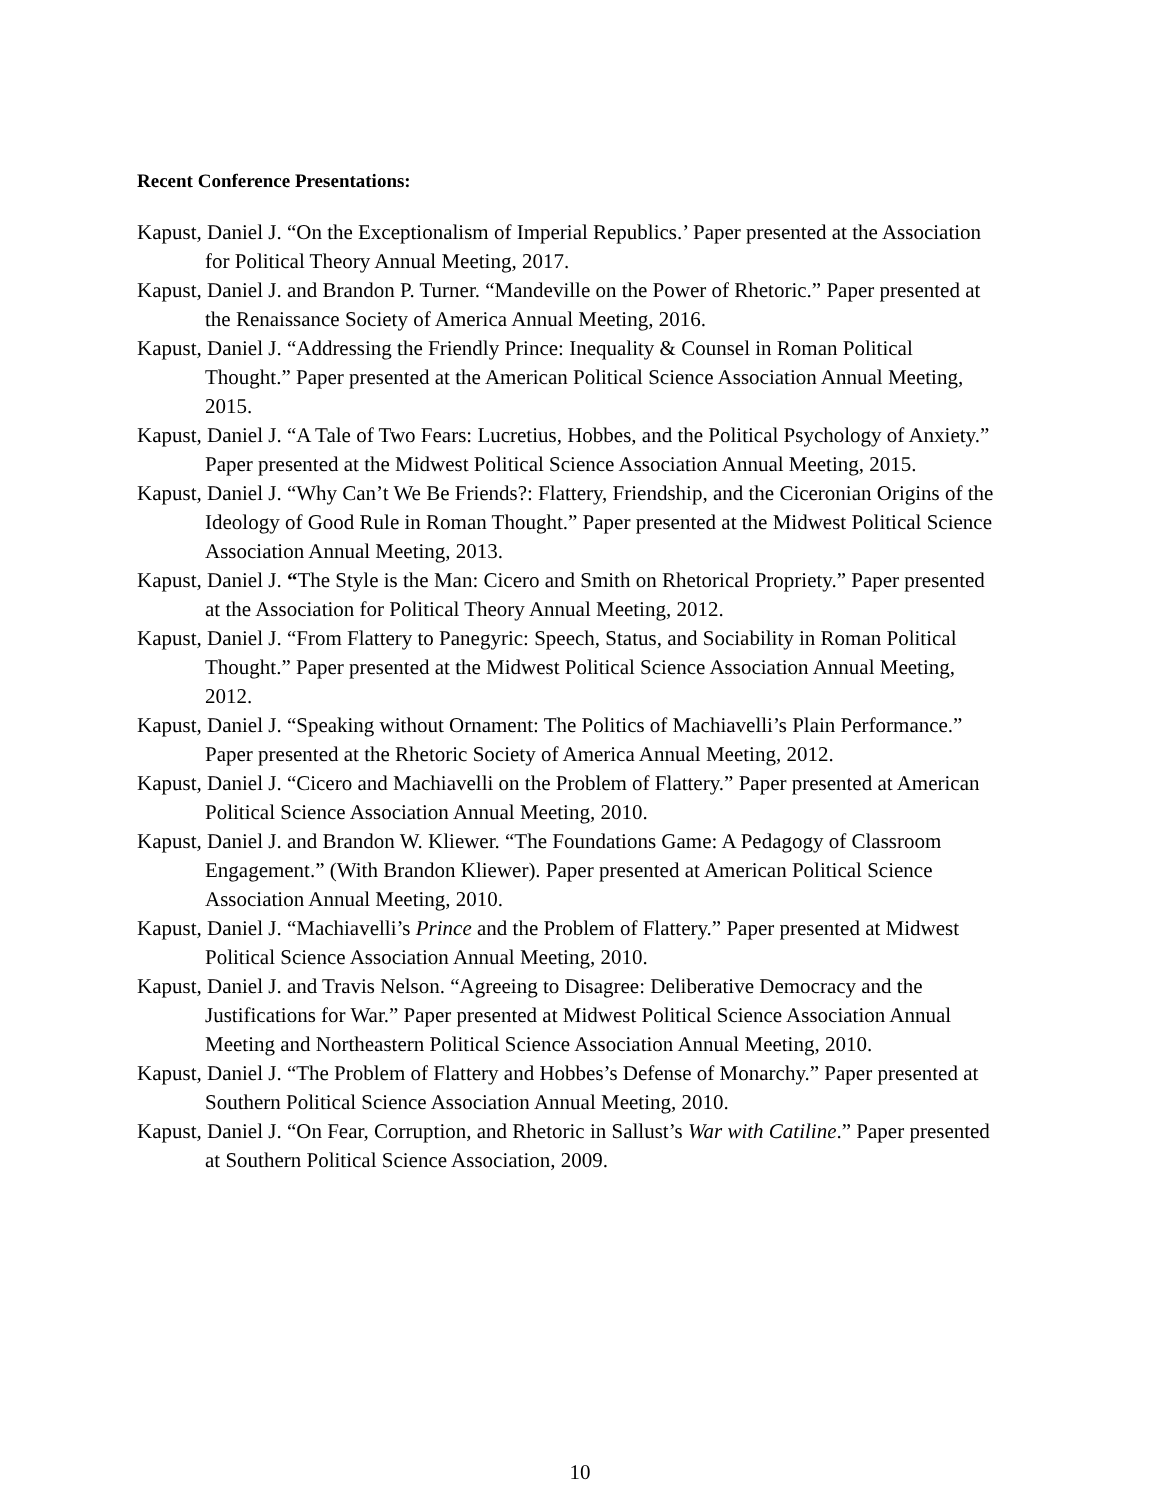Recent Conference Presentations:
Kapust, Daniel J. “On the Exceptionalism of Imperial Republics.’ Paper presented at the Association for Political Theory Annual Meeting, 2017.
Kapust, Daniel J. and Brandon P. Turner. “Mandeville on the Power of Rhetoric.” Paper presented at the Renaissance Society of America Annual Meeting, 2016.
Kapust, Daniel J. “Addressing the Friendly Prince: Inequality & Counsel in Roman Political Thought.” Paper presented at the American Political Science Association Annual Meeting, 2015.
Kapust, Daniel J. “A Tale of Two Fears: Lucretius, Hobbes, and the Political Psychology of Anxiety.” Paper presented at the Midwest Political Science Association Annual Meeting, 2015.
Kapust, Daniel J. “Why Can’t We Be Friends?: Flattery, Friendship, and the Ciceronian Origins of the Ideology of Good Rule in Roman Thought.” Paper presented at the Midwest Political Science Association Annual Meeting, 2013.
Kapust, Daniel J. “The Style is the Man: Cicero and Smith on Rhetorical Propriety.” Paper presented at the Association for Political Theory Annual Meeting, 2012.
Kapust, Daniel J. “From Flattery to Panegyric: Speech, Status, and Sociability in Roman Political Thought.” Paper presented at the Midwest Political Science Association Annual Meeting, 2012.
Kapust, Daniel J. “Speaking without Ornament: The Politics of Machiavelli’s Plain Performance.” Paper presented at the Rhetoric Society of America Annual Meeting, 2012.
Kapust, Daniel J. “Cicero and Machiavelli on the Problem of Flattery.” Paper presented at American Political Science Association Annual Meeting, 2010.
Kapust, Daniel J. and Brandon W. Kliewer. “The Foundations Game: A Pedagogy of Classroom Engagement.” (With Brandon Kliewer). Paper presented at American Political Science Association Annual Meeting, 2010.
Kapust, Daniel J. “Machiavelli’s Prince and the Problem of Flattery.” Paper presented at Midwest Political Science Association Annual Meeting, 2010.
Kapust, Daniel J. and Travis Nelson. “Agreeing to Disagree: Deliberative Democracy and the Justifications for War.” Paper presented at Midwest Political Science Association Annual Meeting and Northeastern Political Science Association Annual Meeting, 2010.
Kapust, Daniel J. “The Problem of Flattery and Hobbes’s Defense of Monarchy.” Paper presented at Southern Political Science Association Annual Meeting, 2010.
Kapust, Daniel J. “On Fear, Corruption, and Rhetoric in Sallust’s War with Catiline.” Paper presented at Southern Political Science Association, 2009.
10